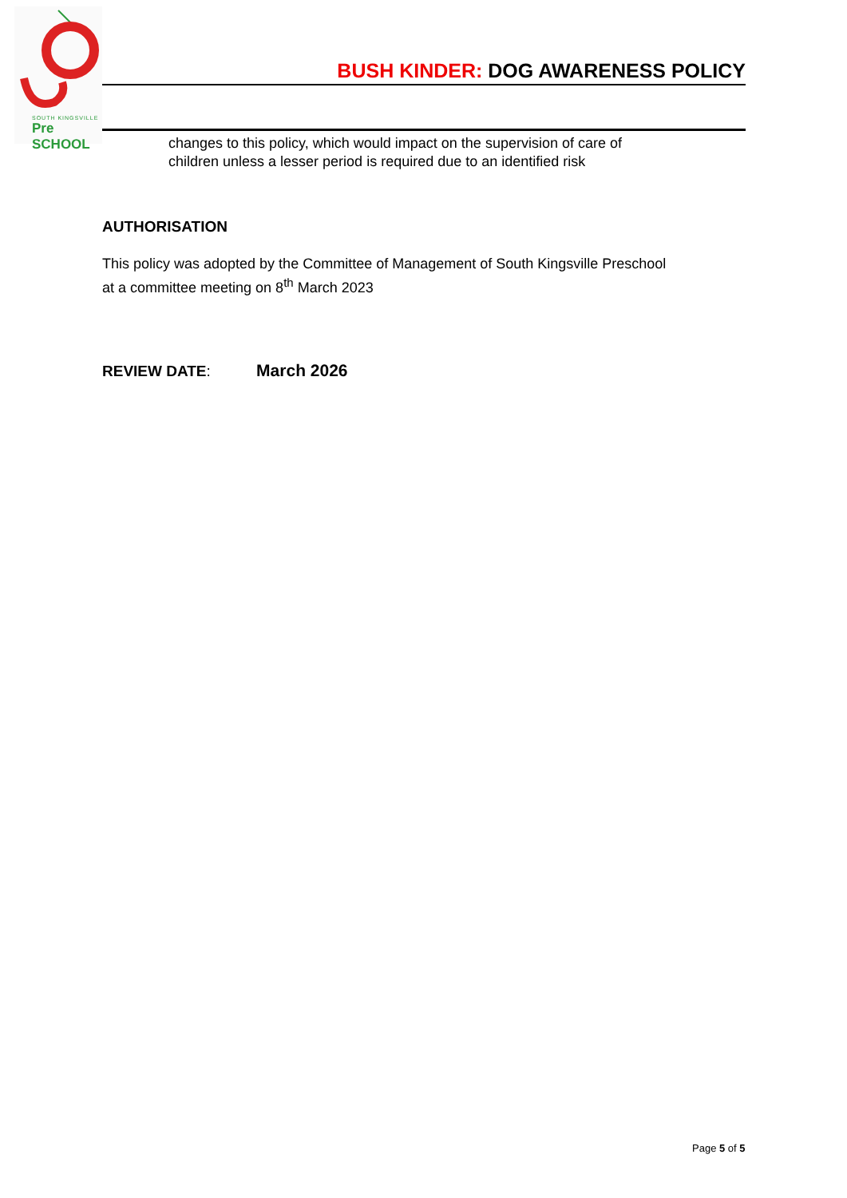SOUTH KINGSVILLE
Pre SCHOOL
BUSH KINDER: DOG AWARENESS POLICY
changes to this policy, which would impact on the supervision of care of
children unless a lesser period is required due to an identified risk
AUTHORISATION
This policy was adopted by the Committee of Management of South Kingsville Preschool
at a committee meeting on 8<sup>th</sup> March 2023
REVIEW DATE: March 2026
Page 5 of 5